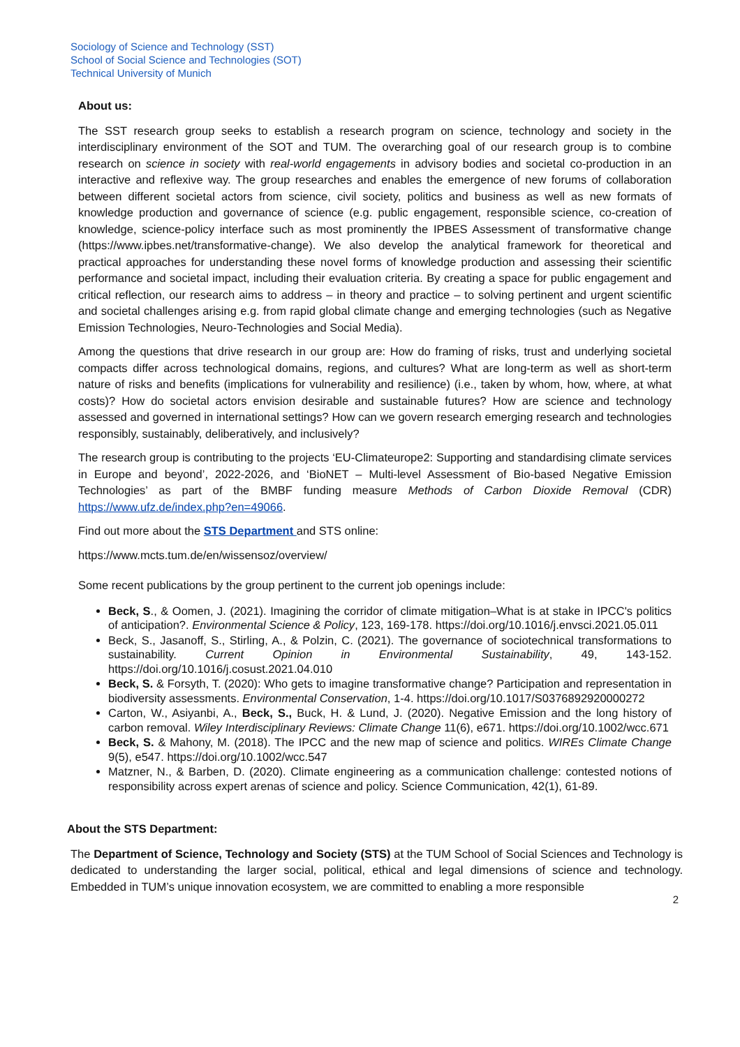Sociology of Science and Technology (SST)
School of Social Science and Technologies (SOT)
Technical University of Munich
About us:
The SST research group seeks to establish a research program on science, technology and society in the interdisciplinary environment of the SOT and TUM. The overarching goal of our research group is to combine research on science in society with real-world engagements in advisory bodies and societal co-production in an interactive and reflexive way. The group researches and enables the emergence of new forums of collaboration between different societal actors from science, civil society, politics and business as well as new formats of knowledge production and governance of science (e.g. public engagement, responsible science, co-creation of knowledge, science-policy interface such as most prominently the IPBES Assessment of transformative change (https://www.ipbes.net/transformative-change). We also develop the analytical framework for theoretical and practical approaches for understanding these novel forms of knowledge production and assessing their scientific performance and societal impact, including their evaluation criteria. By creating a space for public engagement and critical reflection, our research aims to address – in theory and practice – to solving pertinent and urgent scientific and societal challenges arising e.g. from rapid global climate change and emerging technologies (such as Negative Emission Technologies, Neuro-Technologies and Social Media).
Among the questions that drive research in our group are: How do framing of risks, trust and underlying societal compacts differ across technological domains, regions, and cultures? What are long-term as well as short-term nature of risks and benefits (implications for vulnerability and resilience) (i.e., taken by whom, how, where, at what costs)? How do societal actors envision desirable and sustainable futures? How are science and technology assessed and governed in international settings? How can we govern research emerging research and technologies responsibly, sustainably, deliberatively, and inclusively?
The research group is contributing to the projects ‘EU-Climateurope2: Supporting and standardising climate services in Europe and beyond’, 2022-2026, and ‘BioNET – Multi-level Assessment of Bio-based Negative Emission Technologies’ as part of the BMBF funding measure Methods of Carbon Dioxide Removal (CDR) https://www.ufz.de/index.php?en=49066.
Find out more about the STS Department and STS online:
https://www.mcts.tum.de/en/wissensoz/overview/
Some recent publications by the group pertinent to the current job openings include:
Beck, S., & Oomen, J. (2021). Imagining the corridor of climate mitigation–What is at stake in IPCC's politics of anticipation?. Environmental Science & Policy, 123, 169-178. https://doi.org/10.1016/j.envsci.2021.05.011
Beck, S., Jasanoff, S., Stirling, A., & Polzin, C. (2021). The governance of sociotechnical transformations to sustainability. Current Opinion in Environmental Sustainability, 49, 143-152. https://doi.org/10.1016/j.cosust.2021.04.010
Beck, S. & Forsyth, T. (2020): Who gets to imagine transformative change? Participation and representation in biodiversity assessments. Environmental Conservation, 1-4. https://doi.org/10.1017/S0376892920000272
Carton, W., Asiyanbi, A., Beck, S., Buck, H. & Lund, J. (2020). Negative Emission and the long history of carbon removal. Wiley Interdisciplinary Reviews: Climate Change 11(6), e671. https://doi.org/10.1002/wcc.671
Beck, S. & Mahony, M. (2018). The IPCC and the new map of science and politics. WIREs Climate Change 9(5), e547. https://doi.org/10.1002/wcc.547
Matzner, N., & Barben, D. (2020). Climate engineering as a communication challenge: contested notions of responsibility across expert arenas of science and policy. Science Communication, 42(1), 61-89.
About the STS Department:
The Department of Science, Technology and Society (STS) at the TUM School of Social Sciences and Technology is dedicated to understanding the larger social, political, ethical and legal dimensions of science and technology. Embedded in TUM’s unique innovation ecosystem, we are committed to enabling a more responsible
2